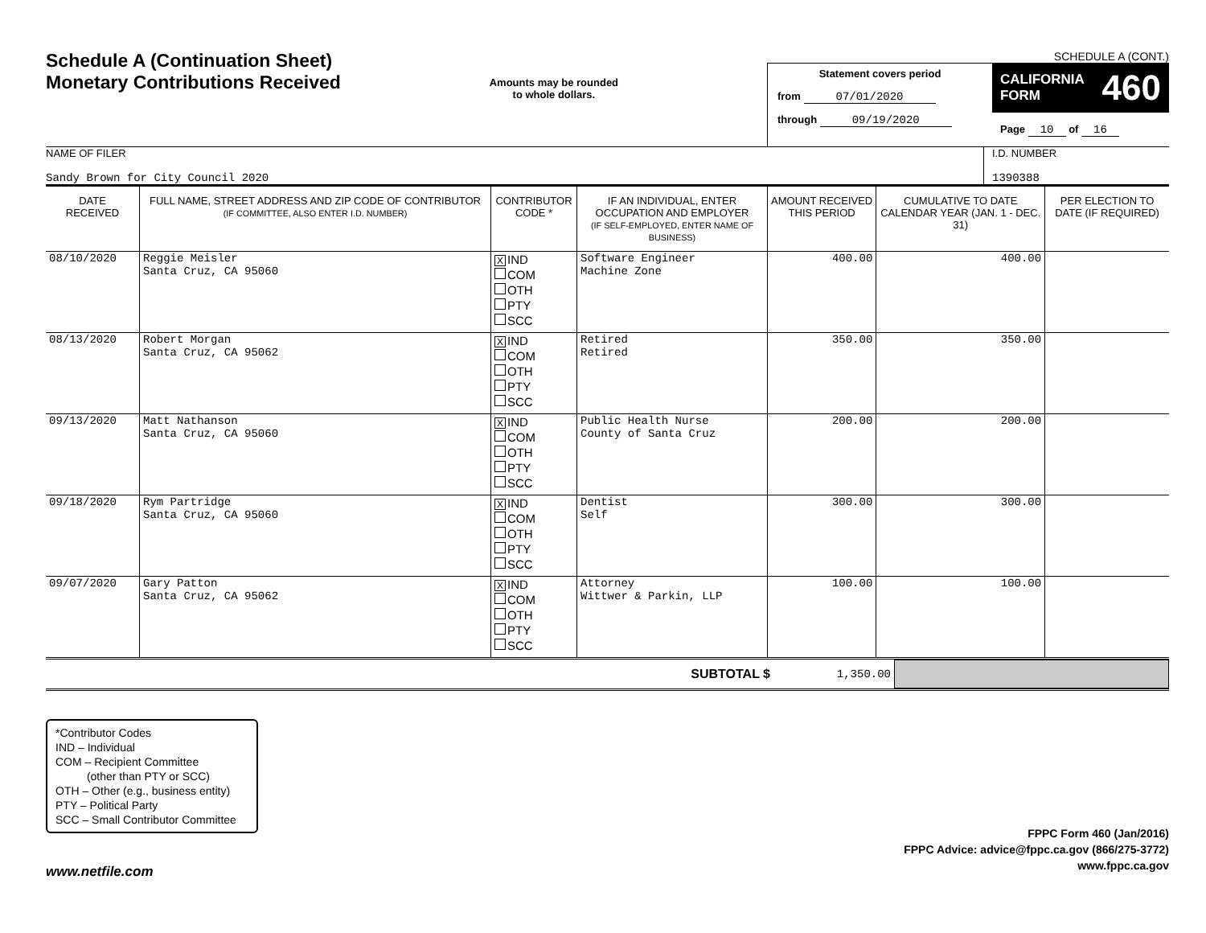Schedule A (Continuation Sheet)
Monetary Contributions Received
Amounts may be rounded
to whole dollars.
SCHEDULE A (CONT.)
Statement covers period
from 07/01/2020
through 09/19/2020
CALIFORNIA
FORM 460
Page 10 of 16
NAME OF FILER
Sandy Brown for City Council 2020
I.D. NUMBER
1390388
| DATE RECEIVED | FULL NAME, STREET ADDRESS AND ZIP CODE OF CONTRIBUTOR (IF COMMITTEE, ALSO ENTER I.D. NUMBER) | CONTRIBUTOR CODE * | IF AN INDIVIDUAL, ENTER OCCUPATION AND EMPLOYER (IF SELF-EMPLOYED, ENTER NAME OF BUSINESS) | AMOUNT RECEIVED THIS PERIOD | CUMULATIVE TO DATE CALENDAR YEAR (JAN. 1 - DEC. 31) | PER ELECTION TO DATE (IF REQUIRED) |
| --- | --- | --- | --- | --- | --- | --- |
| 08/10/2020 | Reggie Meisler Santa Cruz, CA 95060 | X IND COM OTH PTY SCC | Software Engineer Machine Zone | 400.00 | 400.00 | |
| 08/13/2020 | Robert Morgan Santa Cruz, CA 95062 | X IND COM OTH PTY SCC | Retired Retired | 350.00 | 350.00 | |
| 09/13/2020 | Matt Nathanson Santa Cruz, CA 95060 | X IND COM OTH PTY SCC | Public Health Nurse County of Santa Cruz | 200.00 | 200.00 | |
| 09/18/2020 | Rym Partridge Santa Cruz, CA 95060 | X IND COM OTH PTY SCC | Dentist Self | 300.00 | 300.00 | |
| 09/07/2020 | Gary Patton Santa Cruz, CA 95062 | X IND COM OTH PTY SCC | Attorney Wittwer & Parkin, LLP | 100.00 | 100.00 | |
SUBTOTAL $ 1,350.00
*Contributor Codes
IND – Individual
COM – Recipient Committee
(other than PTY or SCC)
OTH – Other (e.g., business entity)
PTY – Political Party
SCC – Small Contributor Committee
FPPC Form 460 (Jan/2016)
FPPC Advice: advice@fppc.ca.gov (866/275-3772)
www.fppc.ca.gov
www.netfile.com